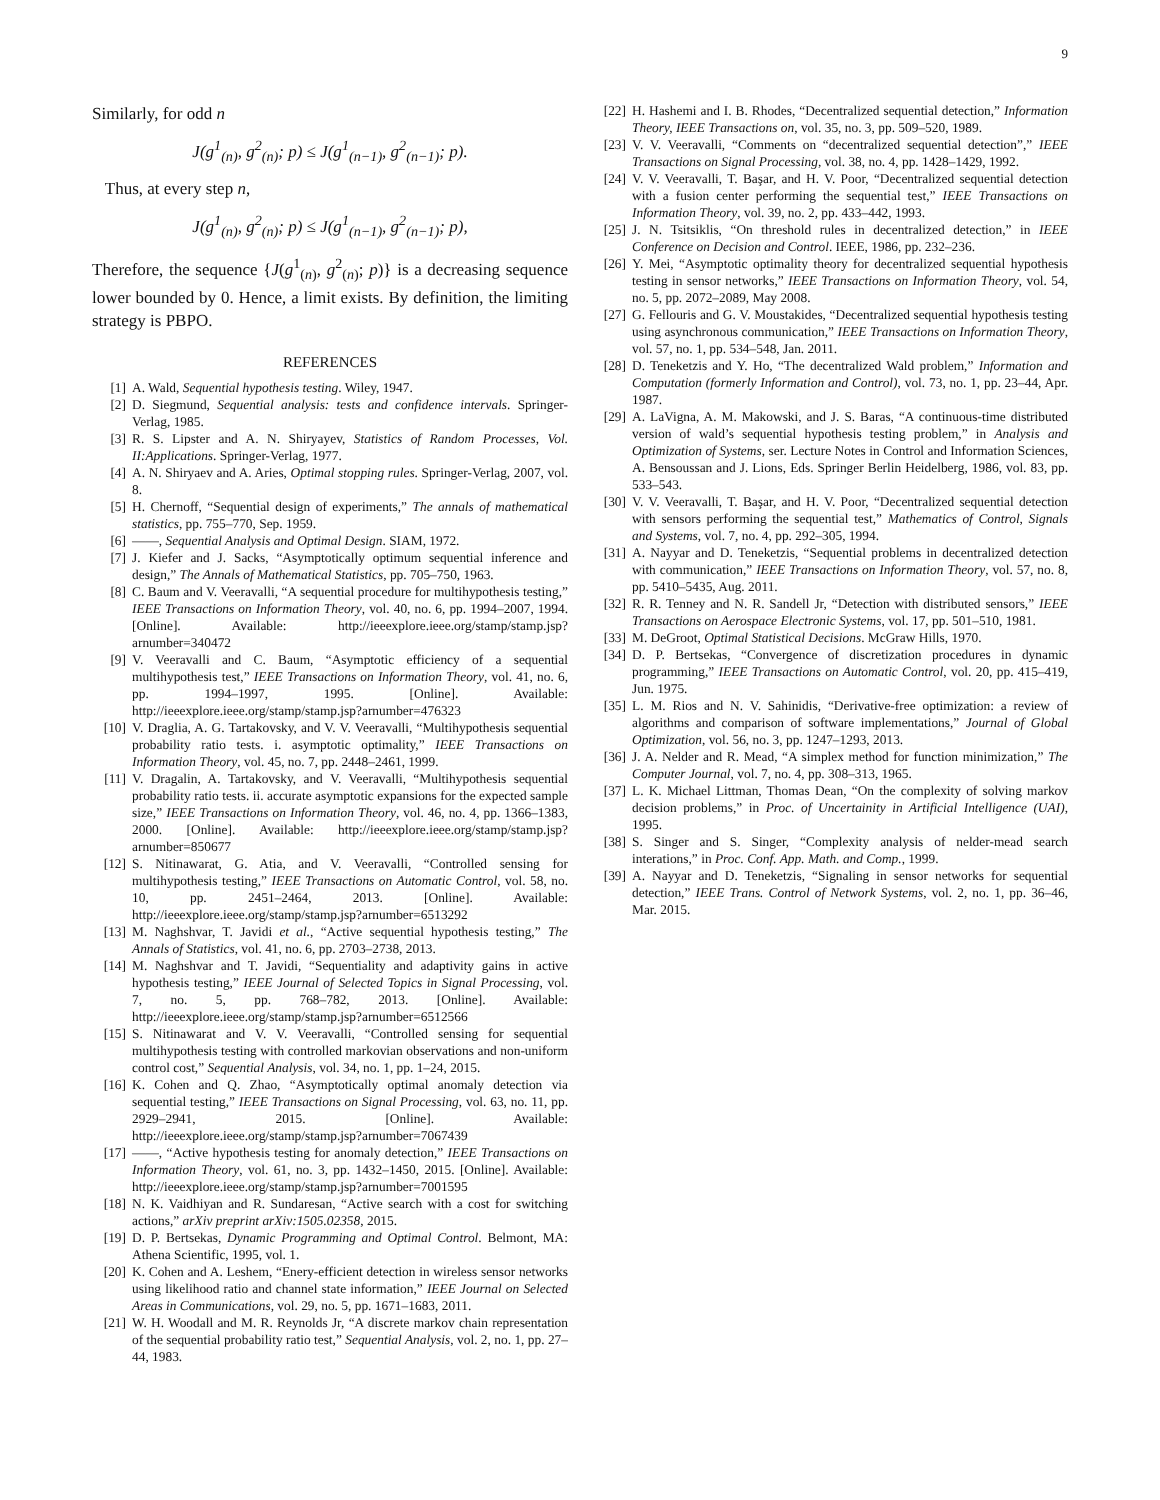9
Similarly, for odd n
J(g<sup>1</sup><sub>(n)</sub>, g<sup>2</sup><sub>(n)</sub>; p) ≤ J(g<sup>1</sup><sub>(n−1)</sub>, g<sup>2</sup><sub>(n−1)</sub>; p).
Thus, at every step n,
J(g<sup>1</sup><sub>(n)</sub>, g<sup>2</sup><sub>(n)</sub>; p) ≤ J(g<sup>1</sup><sub>(n−1)</sub>, g<sup>2</sup><sub>(n−1)</sub>; p),
Therefore, the sequence {J(g<sup>1</sup><sub>(n)</sub>, g<sup>2</sup><sub>(n)</sub>; p)} is a decreasing sequence lower bounded by 0. Hence, a limit exists. By definition, the limiting strategy is PBPO.
REFERENCES
[1] A. Wald, Sequential hypothesis testing. Wiley, 1947.
[2] D. Siegmund, Sequential analysis: tests and confidence intervals. Springer-Verlag, 1985.
[3] R. S. Lipster and A. N. Shiryayev, Statistics of Random Processes, Vol. II:Applications. Springer-Verlag, 1977.
[4] A. N. Shiryaev and A. Aries, Optimal stopping rules. Springer-Verlag, 2007, vol. 8.
[5] H. Chernoff, “Sequential design of experiments,” The annals of mathematical statistics, pp. 755–770, Sep. 1959.
[6] ——, Sequential Analysis and Optimal Design. SIAM, 1972.
[7] J. Kiefer and J. Sacks, “Asymptotically optimum sequential inference and design,” The Annals of Mathematical Statistics, pp. 705–750, 1963.
[8] C. Baum and V. Veeravalli, “A sequential procedure for multihypothesis testing,” IEEE Transactions on Information Theory, vol. 40, no. 6, pp. 1994–2007, 1994. [Online]. Available: http://ieeexplore.ieee.org/stamp/stamp.jsp?arnumber=340472
[9] V. Veeravalli and C. Baum, “Asymptotic efficiency of a sequential multihypothesis test,” IEEE Transactions on Information Theory, vol. 41, no. 6, pp. 1994–1997, 1995. [Online]. Available: http://ieeexplore.ieee.org/stamp/stamp.jsp?arnumber=476323
[10] V. Draglia, A. G. Tartakovsky, and V. V. Veeravalli, “Multihypothesis sequential probability ratio tests. i. asymptotic optimality,” IEEE Transactions on Information Theory, vol. 45, no. 7, pp. 2448–2461, 1999.
[11] V. Dragalin, A. Tartakovsky, and V. Veeravalli, “Multihypothesis sequential probability ratio tests. ii. accurate asymptotic expansions for the expected sample size,” IEEE Transactions on Information Theory, vol. 46, no. 4, pp. 1366–1383, 2000. [Online]. Available: http://ieeexplore.ieee.org/stamp/stamp.jsp?arnumber=850677
[12] S. Nitinawarat, G. Atia, and V. Veeravalli, “Controlled sensing for multihypothesis testing,” IEEE Transactions on Automatic Control, vol. 58, no. 10, pp. 2451–2464, 2013. [Online]. Available: http://ieeexplore.ieee.org/stamp/stamp.jsp?arnumber=6513292
[13] M. Naghshvar, T. Javidi et al., “Active sequential hypothesis testing,” The Annals of Statistics, vol. 41, no. 6, pp. 2703–2738, 2013.
[14] M. Naghshvar and T. Javidi, “Sequentiality and adaptivity gains in active hypothesis testing,” IEEE Journal of Selected Topics in Signal Processing, vol. 7, no. 5, pp. 768–782, 2013. [Online]. Available: http://ieeexplore.ieee.org/stamp/stamp.jsp?arnumber=6512566
[15] S. Nitinawarat and V. V. Veeravalli, “Controlled sensing for sequential multihypothesis testing with controlled markovian observations and non-uniform control cost,” Sequential Analysis, vol. 34, no. 1, pp. 1–24, 2015.
[16] K. Cohen and Q. Zhao, “Asymptotically optimal anomaly detection via sequential testing,” IEEE Transactions on Signal Processing, vol. 63, no. 11, pp. 2929–2941, 2015. [Online]. Available: http://ieeexplore.ieee.org/stamp/stamp.jsp?arnumber=7067439
[17] ——, “Active hypothesis testing for anomaly detection,” IEEE Transactions on Information Theory, vol. 61, no. 3, pp. 1432–1450, 2015. [Online]. Available: http://ieeexplore.ieee.org/stamp/stamp.jsp?arnumber=7001595
[18] N. K. Vaidhiyan and R. Sundaresan, “Active search with a cost for switching actions,” arXiv preprint arXiv:1505.02358, 2015.
[19] D. P. Bertsekas, Dynamic Programming and Optimal Control. Belmont, MA: Athena Scientific, 1995, vol. 1.
[20] K. Cohen and A. Leshem, “Enery-efficient detection in wireless sensor networks using likelihood ratio and channel state information,” IEEE Journal on Selected Areas in Communications, vol. 29, no. 5, pp. 1671–1683, 2011.
[21] W. H. Woodall and M. R. Reynolds Jr, “A discrete markov chain representation of the sequential probability ratio test,” Sequential Analysis, vol. 2, no. 1, pp. 27–44, 1983.
[22] H. Hashemi and I. B. Rhodes, “Decentralized sequential detection,” Information Theory, IEEE Transactions on, vol. 35, no. 3, pp. 509–520, 1989.
[23] V. V. Veeravalli, “Comments on “decentralized sequential detection”,” IEEE Transactions on Signal Processing, vol. 38, no. 4, pp. 1428–1429, 1992.
[24] V. V. Veeravalli, T. Başar, and H. V. Poor, “Decentralized sequential detection with a fusion center performing the sequential test,” IEEE Transactions on Information Theory, vol. 39, no. 2, pp. 433–442, 1993.
[25] J. N. Tsitsiklis, “On threshold rules in decentralized detection,” in IEEE Conference on Decision and Control. IEEE, 1986, pp. 232–236.
[26] Y. Mei, “Asymptotic optimality theory for decentralized sequential hypothesis testing in sensor networks,” IEEE Transactions on Information Theory, vol. 54, no. 5, pp. 2072–2089, May 2008.
[27] G. Fellouris and G. V. Moustakides, “Decentralized sequential hypothesis testing using asynchronous communication,” IEEE Transactions on Information Theory, vol. 57, no. 1, pp. 534–548, Jan. 2011.
[28] D. Teneketzis and Y. Ho, “The decentralized Wald problem,” Information and Computation (formerly Information and Control), vol. 73, no. 1, pp. 23–44, Apr. 1987.
[29] A. LaVigna, A. M. Makowski, and J. S. Baras, “A continuous-time distributed version of wald’s sequential hypothesis testing problem,” in Analysis and Optimization of Systems, ser. Lecture Notes in Control and Information Sciences, A. Bensoussan and J. Lions, Eds. Springer Berlin Heidelberg, 1986, vol. 83, pp. 533–543.
[30] V. V. Veeravalli, T. Başar, and H. V. Poor, “Decentralized sequential detection with sensors performing the sequential test,” Mathematics of Control, Signals and Systems, vol. 7, no. 4, pp. 292–305, 1994.
[31] A. Nayyar and D. Teneketzis, “Sequential problems in decentralized detection with communication,” IEEE Transactions on Information Theory, vol. 57, no. 8, pp. 5410–5435, Aug. 2011.
[32] R. R. Tenney and N. R. Sandell Jr, “Detection with distributed sensors,” IEEE Transactions on Aerospace Electronic Systems, vol. 17, pp. 501–510, 1981.
[33] M. DeGroot, Optimal Statistical Decisions. McGraw Hills, 1970.
[34] D. P. Bertsekas, “Convergence of discretization procedures in dynamic programming,” IEEE Transactions on Automatic Control, vol. 20, pp. 415–419, Jun. 1975.
[35] L. M. Rios and N. V. Sahinidis, “Derivative-free optimization: a review of algorithms and comparison of software implementations,” Journal of Global Optimization, vol. 56, no. 3, pp. 1247–1293, 2013.
[36] J. A. Nelder and R. Mead, “A simplex method for function minimization,” The Computer Journal, vol. 7, no. 4, pp. 308–313, 1965.
[37] L. K. Michael Littman, Thomas Dean, “On the complexity of solving markov decision problems,” in Proc. of Uncertainity in Artificial Intelligence (UAI), 1995.
[38] S. Singer and S. Singer, “Complexity analysis of nelder-mead search interations,” in Proc. Conf. App. Math. and Comp., 1999.
[39] A. Nayyar and D. Teneketzis, “Signaling in sensor networks for sequential detection,” IEEE Trans. Control of Network Systems, vol. 2, no. 1, pp. 36–46, Mar. 2015.